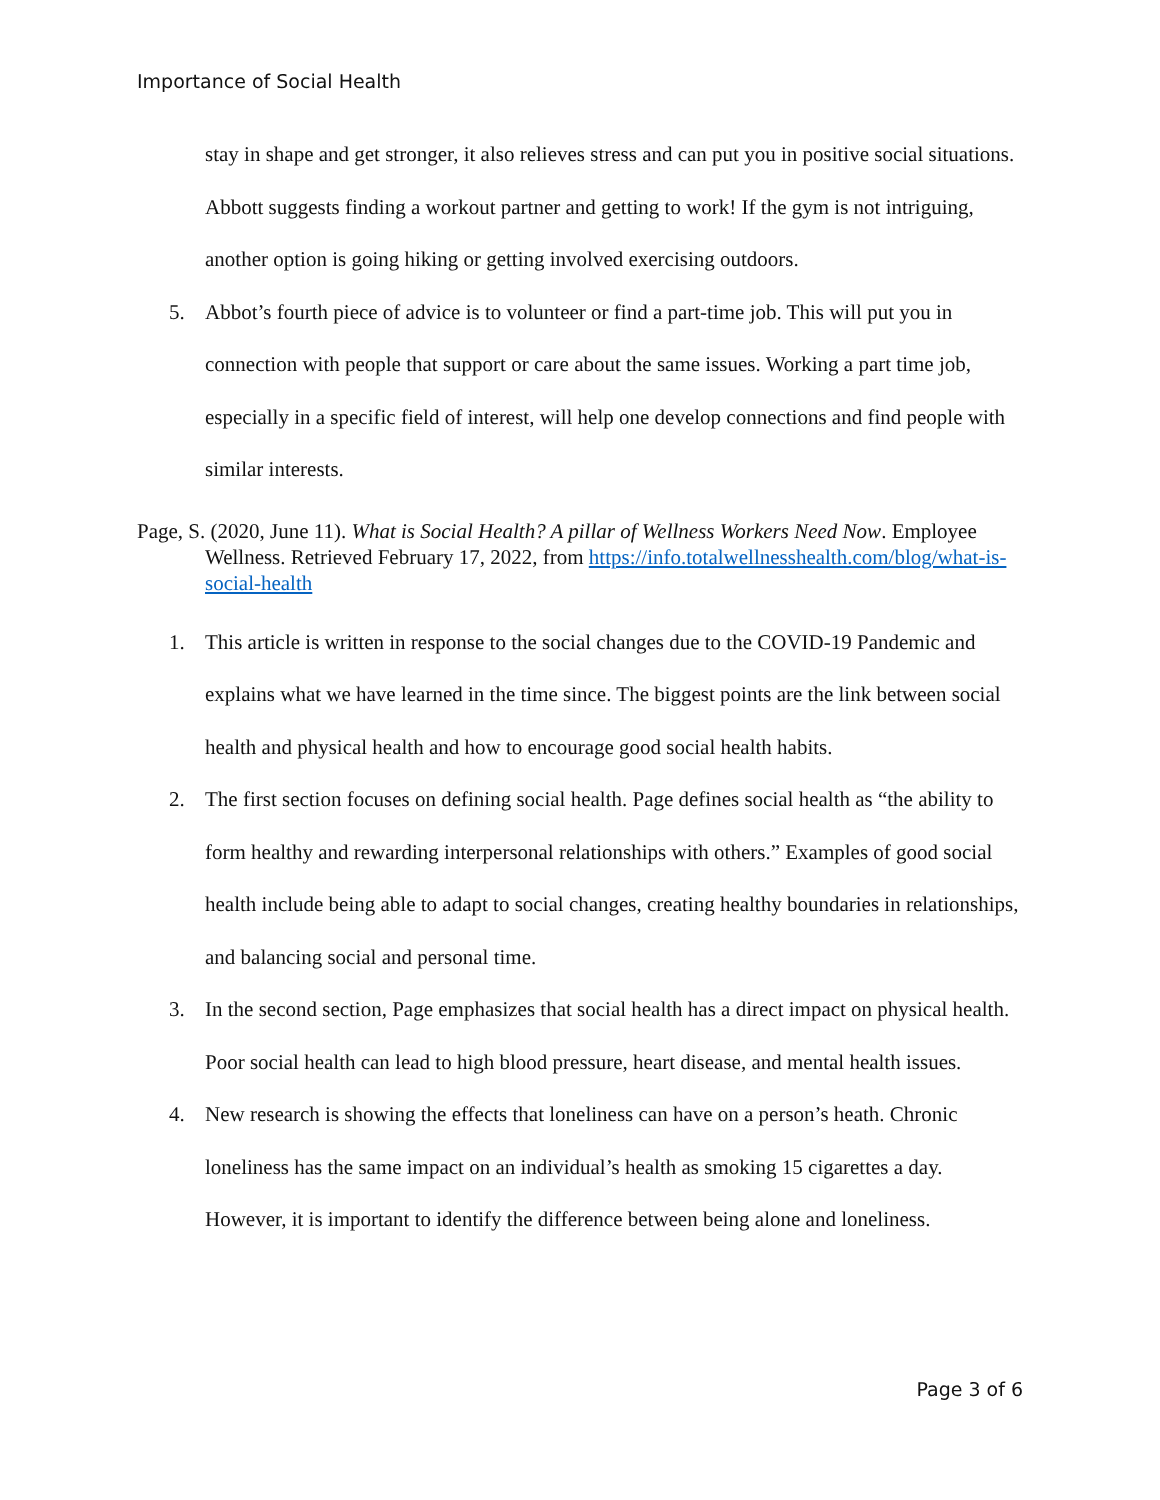Importance of Social Health
stay in shape and get stronger, it also relieves stress and can put you in positive social situations. Abbott suggests finding a workout partner and getting to work! If the gym is not intriguing, another option is going hiking or getting involved exercising outdoors.
5. Abbot’s fourth piece of advice is to volunteer or find a part-time job. This will put you in connection with people that support or care about the same issues. Working a part time job, especially in a specific field of interest, will help one develop connections and find people with similar interests.
Page, S. (2020, June 11). What is Social Health? A pillar of Wellness Workers Need Now. Employee Wellness. Retrieved February 17, 2022, from https://info.totalwellnesshealth.com/blog/what-is-social-health
1. This article is written in response to the social changes due to the COVID-19 Pandemic and explains what we have learned in the time since. The biggest points are the link between social health and physical health and how to encourage good social health habits.
2. The first section focuses on defining social health. Page defines social health as “the ability to form healthy and rewarding interpersonal relationships with others.” Examples of good social health include being able to adapt to social changes, creating healthy boundaries in relationships, and balancing social and personal time.
3. In the second section, Page emphasizes that social health has a direct impact on physical health. Poor social health can lead to high blood pressure, heart disease, and mental health issues.
4. New research is showing the effects that loneliness can have on a person’s heath. Chronic loneliness has the same impact on an individual’s health as smoking 15 cigarettes a day. However, it is important to identify the difference between being alone and loneliness.
Page 3 of 6